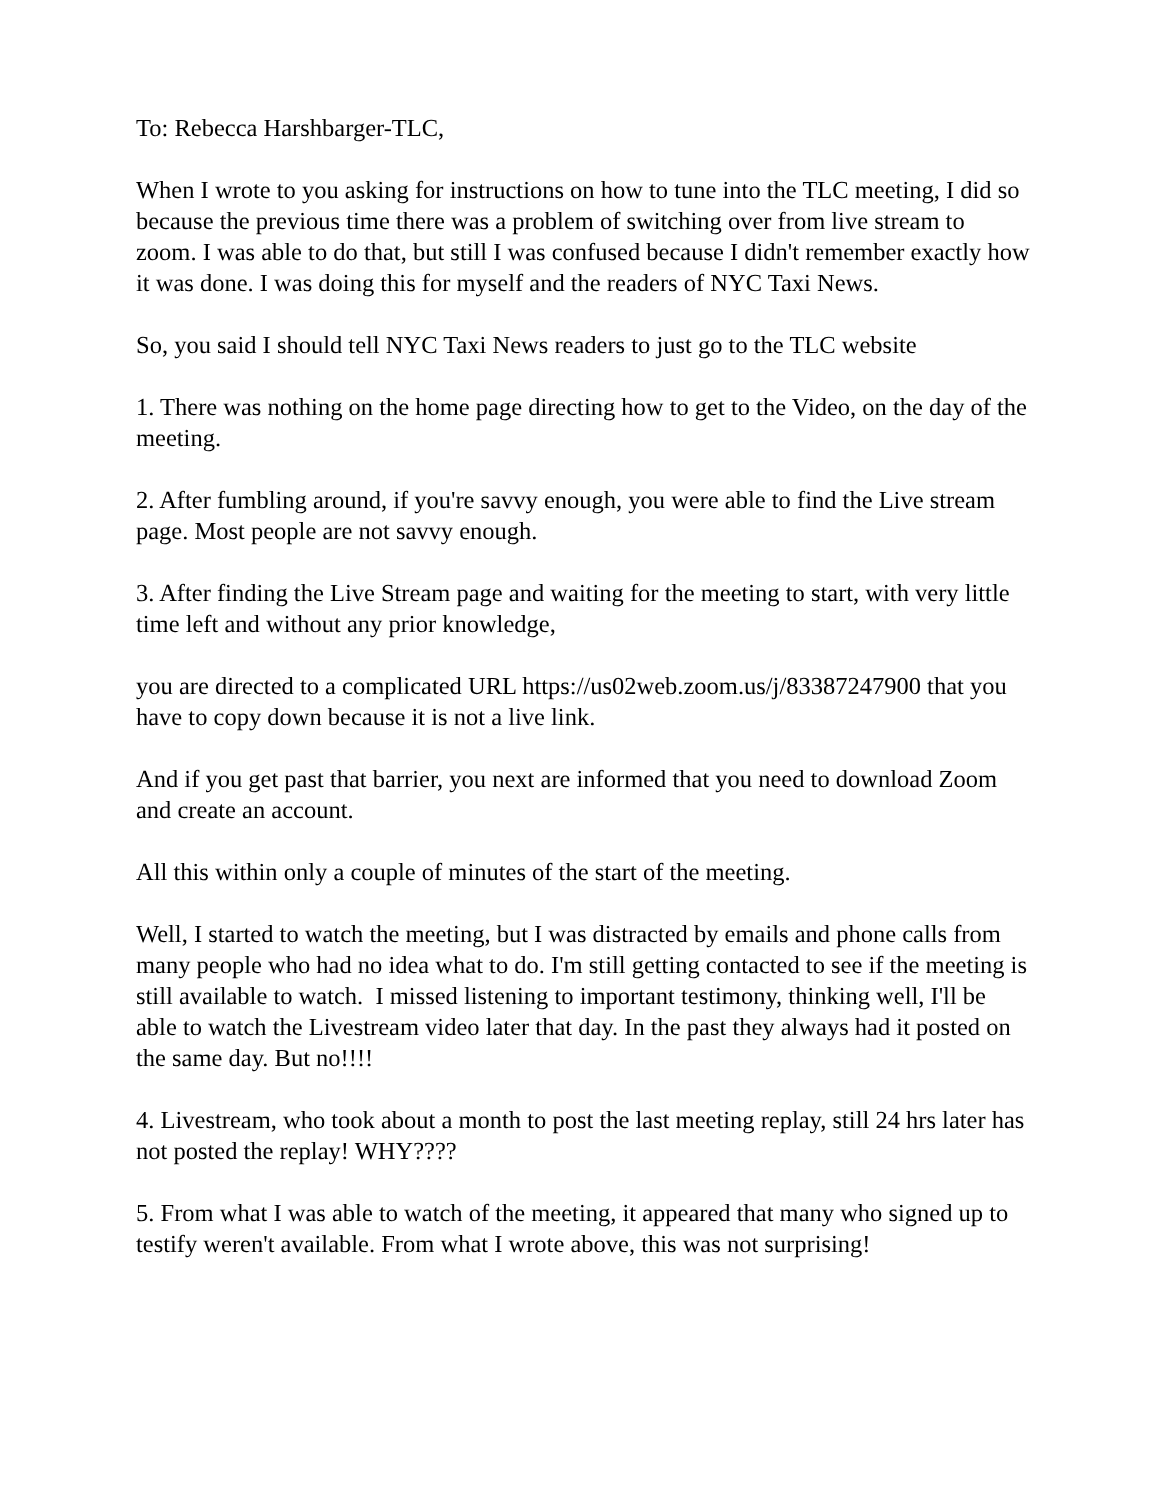To: Rebecca Harshbarger-TLC,
When I wrote to you asking for instructions on how to tune into the TLC meeting, I did so because the previous time there was a problem of switching over from live stream to zoom. I was able to do that, but still I was confused because I didn't remember exactly how it was done. I was doing this for myself and the readers of NYC Taxi News.
So, you said I should tell NYC Taxi News readers to just go to the TLC website
1. There was nothing on the home page directing how to get to the Video, on the day of the meeting.
2. After fumbling around, if you're savvy enough, you were able to find the Live stream page. Most people are not savvy enough.
3. After finding the Live Stream page and waiting for the meeting to start, with very little time left and without any prior knowledge,
you are directed to a complicated URL https://us02web.zoom.us/j/83387247900 that you have to copy down because it is not a live link.
And if you get past that barrier, you next are informed that you need to download Zoom and create an account.
All this within only a couple of minutes of the start of the meeting.
Well, I started to watch the meeting, but I was distracted by emails and phone calls from many people who had no idea what to do. I'm still getting contacted to see if the meeting is still available to watch. I missed listening to important testimony, thinking well, I'll be able to watch the Livestream video later that day. In the past they always had it posted on the same day. But no!!!!
4. Livestream, who took about a month to post the last meeting replay, still 24 hrs later has not posted the replay! WHY????
5. From what I was able to watch of the meeting, it appeared that many who signed up to testify weren't available. From what I wrote above, this was not surprising!